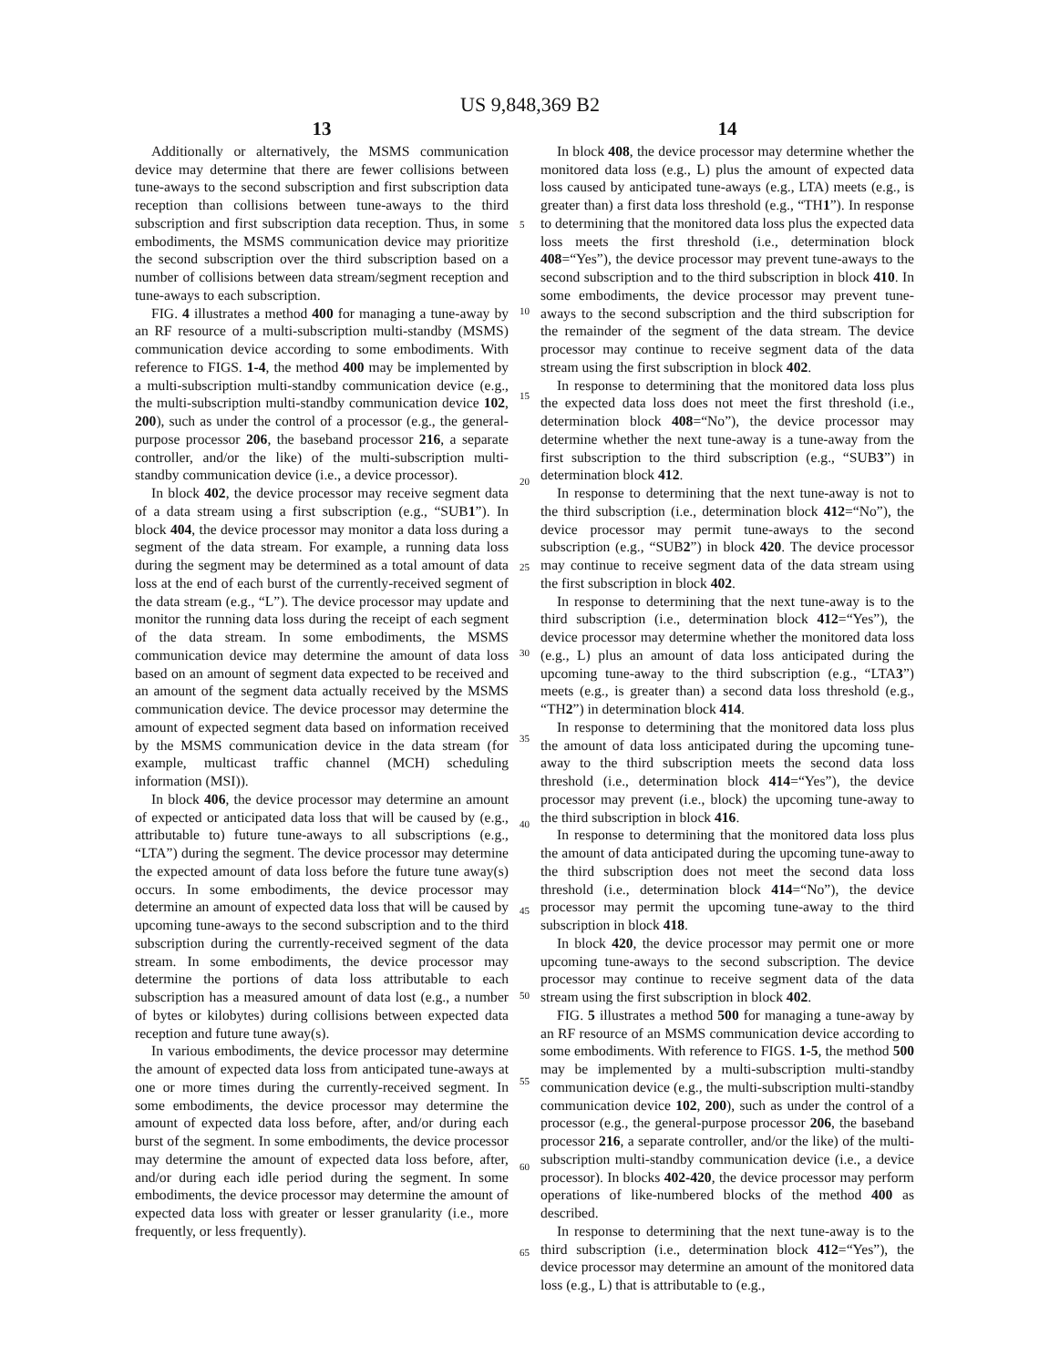US 9,848,369 B2
13
Additionally or alternatively, the MSMS communication device may determine that there are fewer collisions between tune-aways to the second subscription and first subscription data reception than collisions between tune-aways to the third subscription and first subscription data reception. Thus, in some embodiments, the MSMS communication device may prioritize the second subscription over the third subscription based on a number of collisions between data stream/segment reception and tune-aways to each subscription.
FIG. 4 illustrates a method 400 for managing a tune-away by an RF resource of a multi-subscription multi-standby (MSMS) communication device according to some embodiments. With reference to FIGS. 1-4, the method 400 may be implemented by a multi-subscription multi-standby communication device (e.g., the multi-subscription multi-standby communication device 102, 200), such as under the control of a processor (e.g., the general-purpose processor 206, the baseband processor 216, a separate controller, and/or the like) of the multi-subscription multi-standby communication device (i.e., a device processor).
In block 402, the device processor may receive segment data of a data stream using a first subscription (e.g., “SUB1”). In block 404, the device processor may monitor a data loss during a segment of the data stream. For example, a running data loss during the segment may be determined as a total amount of data loss at the end of each burst of the currently-received segment of the data stream (e.g., “L”). The device processor may update and monitor the running data loss during the receipt of each segment of the data stream. In some embodiments, the MSMS communication device may determine the amount of data loss based on an amount of segment data expected to be received and an amount of the segment data actually received by the MSMS communication device. The device processor may determine the amount of expected segment data based on information received by the MSMS communication device in the data stream (for example, multicast traffic channel (MCH) scheduling information (MSI)).
In block 406, the device processor may determine an amount of expected or anticipated data loss that will be caused by (e.g., attributable to) future tune-aways to all subscriptions (e.g., “LTA”) during the segment. The device processor may determine the expected amount of data loss before the future tune away(s) occurs. In some embodiments, the device processor may determine an amount of expected data loss that will be caused by upcoming tune-aways to the second subscription and to the third subscription during the currently-received segment of the data stream. In some embodiments, the device processor may determine the portions of data loss attributable to each subscription has a measured amount of data lost (e.g., a number of bytes or kilobytes) during collisions between expected data reception and future tune away(s).
In various embodiments, the device processor may determine the amount of expected data loss from anticipated tune-aways at one or more times during the currently-received segment. In some embodiments, the device processor may determine the amount of expected data loss before, after, and/or during each burst of the segment. In some embodiments, the device processor may determine the amount of expected data loss before, after, and/or during each idle period during the segment. In some embodiments, the device processor may determine the amount of expected data loss with greater or lesser granularity (i.e., more frequently, or less frequently).
14
In block 408, the device processor may determine whether the monitored data loss (e.g., L) plus the amount of expected data loss caused by anticipated tune-aways (e.g., LTA) meets (e.g., is greater than) a first data loss threshold (e.g., “TH1”). In response to determining that the monitored data loss plus the expected data loss meets the first threshold (i.e., determination block 408=“Yes”), the device processor may prevent tune-aways to the second subscription and to the third subscription in block 410. In some embodiments, the device processor may prevent tune-aways to the second subscription and the third subscription for the remainder of the segment of the data stream. The device processor may continue to receive segment data of the data stream using the first subscription in block 402.
In response to determining that the monitored data loss plus the expected data loss does not meet the first threshold (i.e., determination block 408=“No”), the device processor may determine whether the next tune-away is a tune-away from the first subscription to the third subscription (e.g., “SUB3”) in determination block 412.
In response to determining that the next tune-away is not to the third subscription (i.e., determination block 412=“No”), the device processor may permit tune-aways to the second subscription (e.g., “SUB2”) in block 420. The device processor may continue to receive segment data of the data stream using the first subscription in block 402.
In response to determining that the next tune-away is to the third subscription (i.e., determination block 412=“Yes”), the device processor may determine whether the monitored data loss (e.g., L) plus an amount of data loss anticipated during the upcoming tune-away to the third subscription (e.g., “LTA3”) meets (e.g., is greater than) a second data loss threshold (e.g., “TH2”) in determination block 414.
In response to determining that the monitored data loss plus the amount of data loss anticipated during the upcoming tune-away to the third subscription meets the second data loss threshold (i.e., determination block 414=“Yes”), the device processor may prevent (i.e., block) the upcoming tune-away to the third subscription in block 416.
In response to determining that the monitored data loss plus the amount of data anticipated during the upcoming tune-away to the third subscription does not meet the second data loss threshold (i.e., determination block 414=“No”), the device processor may permit the upcoming tune-away to the third subscription in block 418.
In block 420, the device processor may permit one or more upcoming tune-aways to the second subscription. The device processor may continue to receive segment data of the data stream using the first subscription in block 402.
FIG. 5 illustrates a method 500 for managing a tune-away by an RF resource of an MSMS communication device according to some embodiments. With reference to FIGS. 1-5, the method 500 may be implemented by a multi-subscription multi-standby communication device (e.g., the multi-subscription multi-standby communication device 102, 200), such as under the control of a processor (e.g., the general-purpose processor 206, the baseband processor 216, a separate controller, and/or the like) of the multi-subscription multi-standby communication device (i.e., a device processor). In blocks 402-420, the device processor may perform operations of like-numbered blocks of the method 400 as described.
In response to determining that the next tune-away is to the third subscription (i.e., determination block 412=“Yes”), the device processor may determine an amount of the monitored data loss (e.g., L) that is attributable to (e.g.,
5
10
15
20
25
30
35
40
45
50
55
60
65